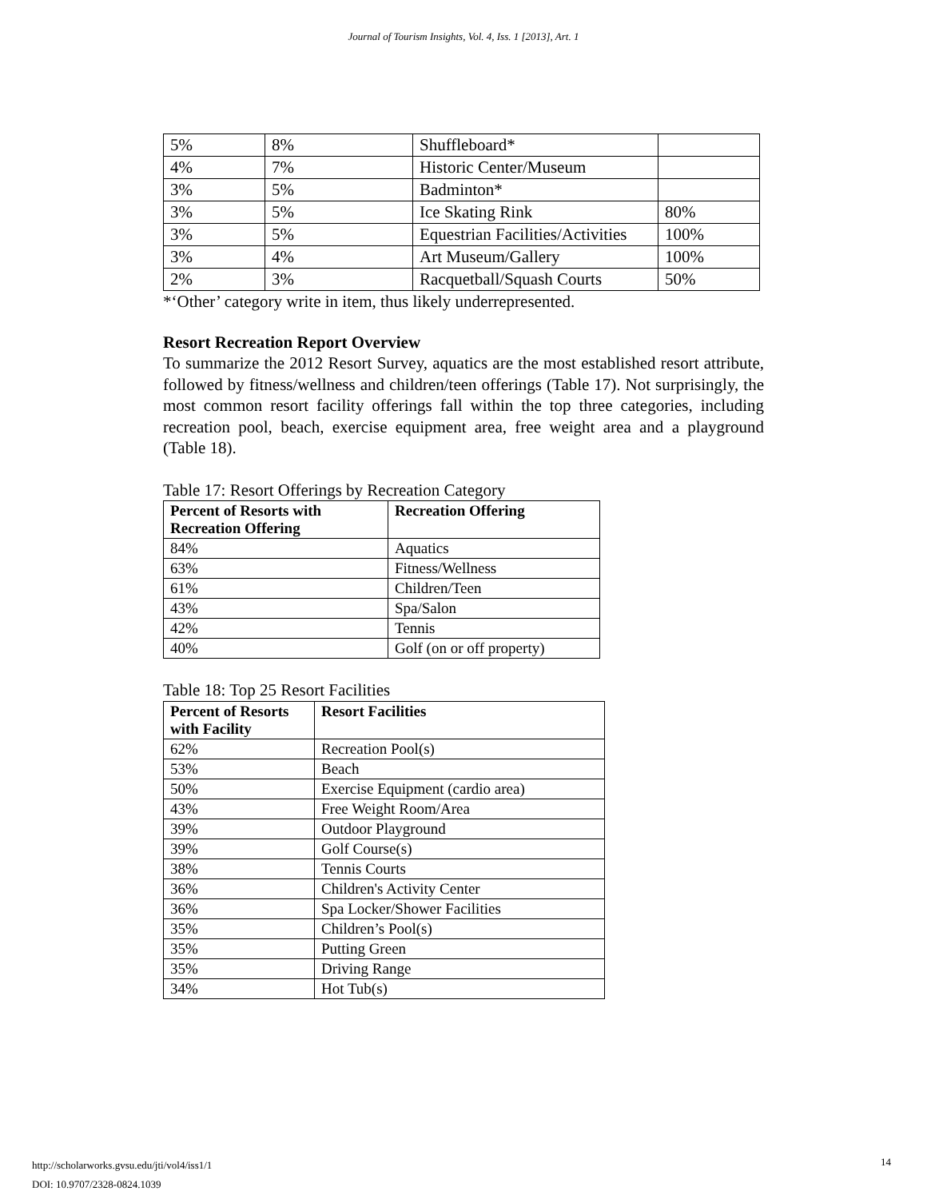Journal of Tourism Insights, Vol. 4, Iss. 1 [2013], Art. 1
| 5% | 8% | Shuffleboard* | |
| 4% | 7% | Historic Center/Museum | |
| 3% | 5% | Badminton* | |
| 3% | 5% | Ice Skating Rink | 80% |
| 3% | 5% | Equestrian Facilities/Activities | 100% |
| 3% | 4% | Art Museum/Gallery | 100% |
| 2% | 3% | Racquetball/Squash Courts | 50% |
*‘Other’ category write in item, thus likely underrepresented.
Resort Recreation Report Overview
To summarize the 2012 Resort Survey, aquatics are the most established resort attribute, followed by fitness/wellness and children/teen offerings (Table 17). Not surprisingly, the most common resort facility offerings fall within the top three categories, including recreation pool, beach, exercise equipment area, free weight area and a playground (Table 18).
Table 17: Resort Offerings by Recreation Category
| Percent of Resorts with Recreation Offering | Recreation Offering |
| --- | --- |
| 84% | Aquatics |
| 63% | Fitness/Wellness |
| 61% | Children/Teen |
| 43% | Spa/Salon |
| 42% | Tennis |
| 40% | Golf (on or off property) |
Table 18: Top 25 Resort Facilities
| Percent of Resorts with Facility | Resort Facilities |
| --- | --- |
| 62% | Recreation Pool(s) |
| 53% | Beach |
| 50% | Exercise Equipment (cardio area) |
| 43% | Free Weight Room/Area |
| 39% | Outdoor Playground |
| 39% | Golf Course(s) |
| 38% | Tennis Courts |
| 36% | Children's Activity Center |
| 36% | Spa Locker/Shower Facilities |
| 35% | Children’s Pool(s) |
| 35% | Putting Green |
| 35% | Driving Range |
| 34% | Hot Tub(s) |
http://scholarworks.gvsu.edu/jti/vol4/iss1/1
DOI: 10.9707/2328-0824.1039
14